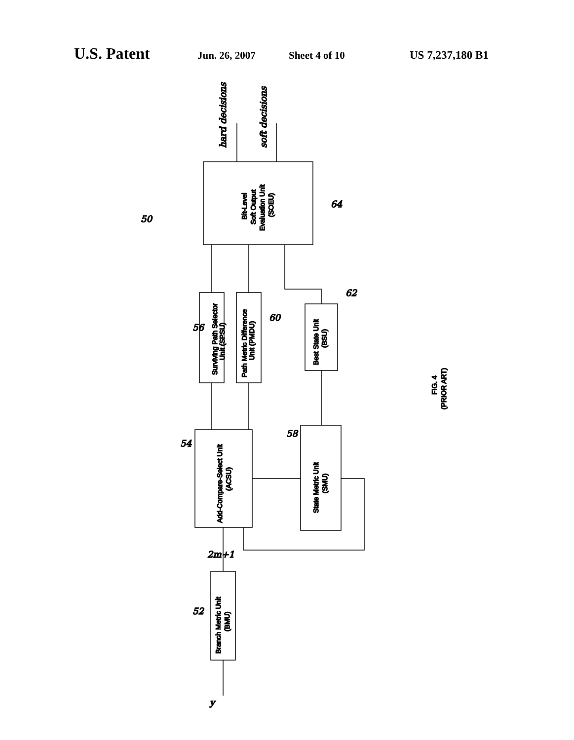U.S. Patent Jun. 26, 2007 Sheet 4 of 10 US 7,237,180 B1
Surviving Path Selector
Unit (SPSU)
Path Metric Difference
Unit (PMDU)
Best State Unit
(BSU)
Bit-Level
Soft Output
Evaluation Unit
(SOEU)
Add-Compare-Select Unit
(ACSU)
State Metric Unit
(SMU)
Branch Metric Unit
(BMU)
FIG. 4
(PRIOR ART)
hard decisions
soft decisions
50
64
56
60
62
54
58
52
2m+1
y